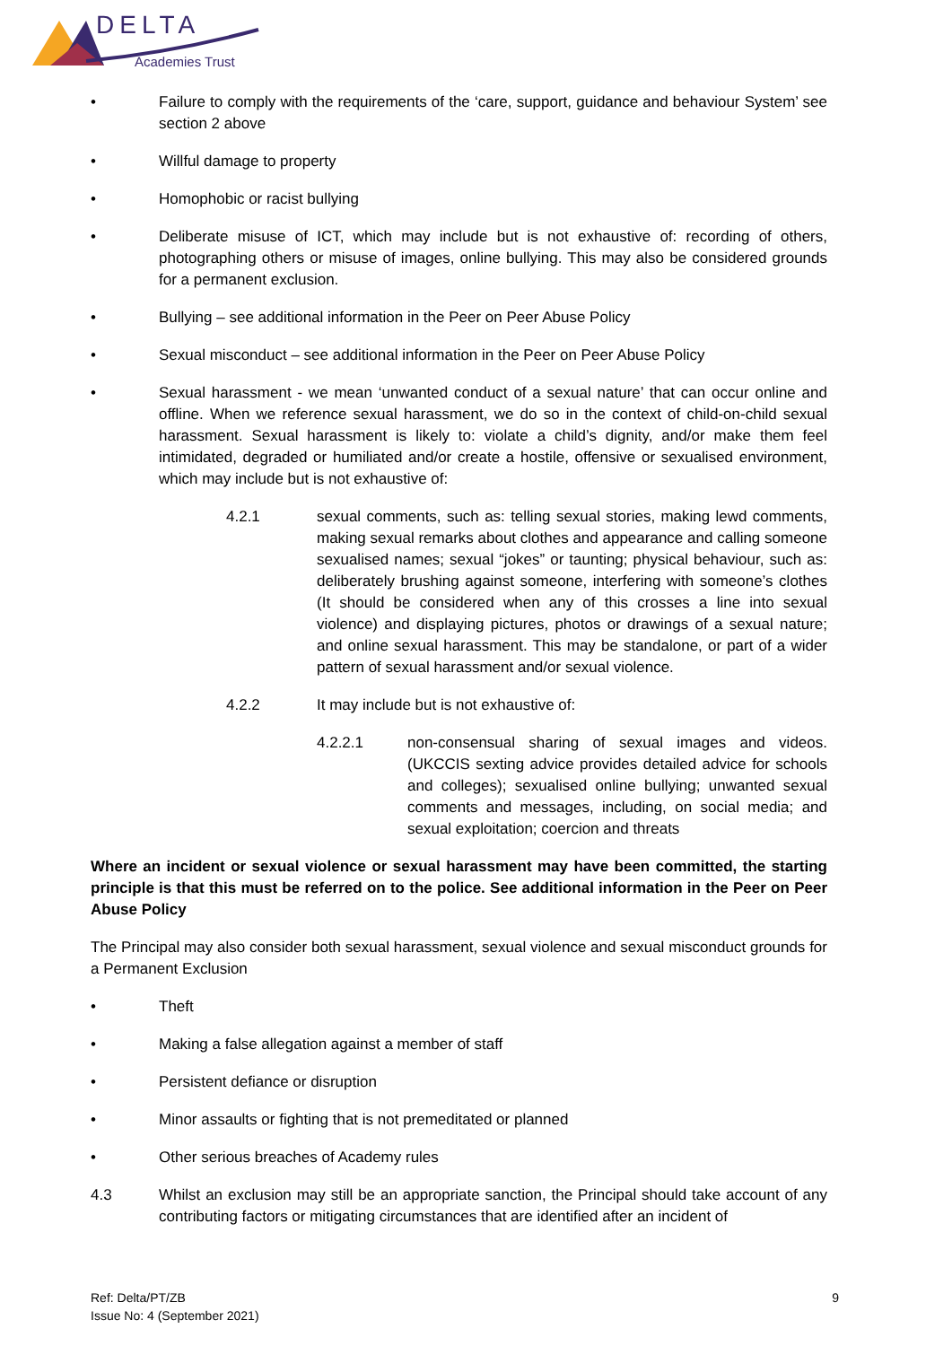DELTA
Academies Trust
• Failure to comply with the requirements of the ‘care, support, guidance and behaviour System’ see section 2 above
• Willful damage to property
• Homophobic or racist bullying
• Deliberate misuse of ICT, which may include but is not exhaustive of: recording of others, photographing others or misuse of images, online bullying. This may also be considered grounds for a permanent exclusion.
• Bullying – see additional information in the Peer on Peer Abuse Policy
• Sexual misconduct – see additional information in the Peer on Peer Abuse Policy
• Sexual harassment - we mean ‘unwanted conduct of a sexual nature’ that can occur online and offline. When we reference sexual harassment, we do so in the context of child-on-child sexual harassment. Sexual harassment is likely to: violate a child’s dignity, and/or make them feel intimidated, degraded or humiliated and/or create a hostile, offensive or sexualised environment, which may include but is not exhaustive of:
4.2.1 sexual comments, such as: telling sexual stories, making lewd comments, making sexual remarks about clothes and appearance and calling someone sexualised names; sexual “jokes” or taunting; physical behaviour, such as: deliberately brushing against someone, interfering with someone’s clothes (It should be considered when any of this crosses a line into sexual violence) and displaying pictures, photos or drawings of a sexual nature; and online sexual harassment. This may be standalone, or part of a wider pattern of sexual harassment and/or sexual violence.
4.2.2 It may include but is not exhaustive of:
4.2.2.1 non-consensual sharing of sexual images and videos. (UKCCIS sexting advice provides detailed advice for schools and colleges); sexualised online bullying; unwanted sexual comments and messages, including, on social media; and sexual exploitation; coercion and threats
Where an incident or sexual violence or sexual harassment may have been committed, the starting principle is that this must be referred on to the police. See additional information in the Peer on Peer Abuse Policy
The Principal may also consider both sexual harassment, sexual violence and sexual misconduct grounds for a Permanent Exclusion
• Theft
• Making a false allegation against a member of staff
• Persistent defiance or disruption
• Minor assaults or fighting that is not premeditated or planned
• Other serious breaches of Academy rules
4.3 Whilst an exclusion may still be an appropriate sanction, the Principal should take account of any contributing factors or mitigating circumstances that are identified after an incident of
Ref: Delta/PT/ZB
Issue No: 4 (September 2021) 9